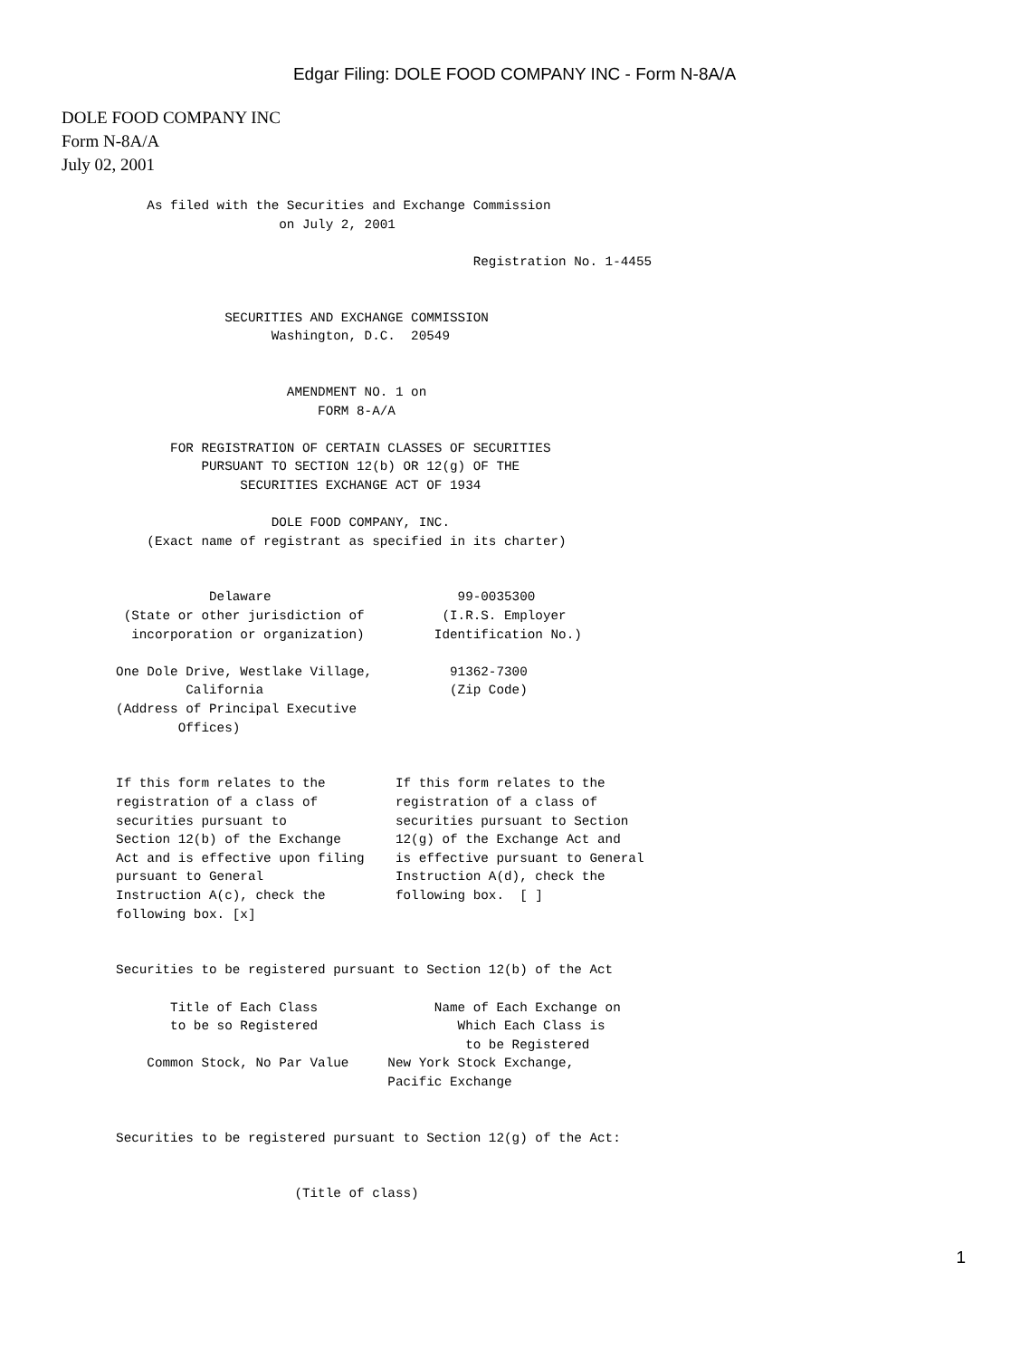Edgar Filing: DOLE FOOD COMPANY INC - Form N-8A/A
DOLE FOOD COMPANY INC
Form N-8A/A
July 02, 2001
           As filed with the Securities and Exchange Commission
                            on July 2, 2001

                                                     Registration No. 1-4455


                     SECURITIES AND EXCHANGE COMMISSION
                           Washington, D.C.  20549


                             AMENDMENT NO. 1 on
                                 FORM 8-A/A

              FOR REGISTRATION OF CERTAIN CLASSES OF SECURITIES
                  PURSUANT TO SECTION 12(b) OR 12(g) OF THE
                       SECURITIES EXCHANGE ACT OF 1934

                           DOLE FOOD COMPANY, INC.
           (Exact name of registrant as specified in its charter)


                   Delaware                        99-0035300
        (State or other jurisdiction of          (I.R.S. Employer
         incorporation or organization)         Identification No.)

       One Dole Drive, Westlake Village,          91362-7300
                California                        (Zip Code)
       (Address of Principal Executive
               Offices)


       If this form relates to the         If this form relates to the
       registration of a class of          registration of a class of
       securities pursuant to              securities pursuant to Section
       Section 12(b) of the Exchange       12(g) of the Exchange Act and
       Act and is effective upon filing    is effective pursuant to General
       pursuant to General                 Instruction A(d), check the
       Instruction A(c), check the         following box.  [ ]
       following box. [x]


       Securities to be registered pursuant to Section 12(b) of the Act

              Title of Each Class               Name of Each Exchange on
              to be so Registered                  Which Each Class is
                                                    to be Registered
           Common Stock, No Par Value     New York Stock Exchange,
                                          Pacific Exchange


       Securities to be registered pursuant to Section 12(g) of the Act:


                              (Title of class)
1